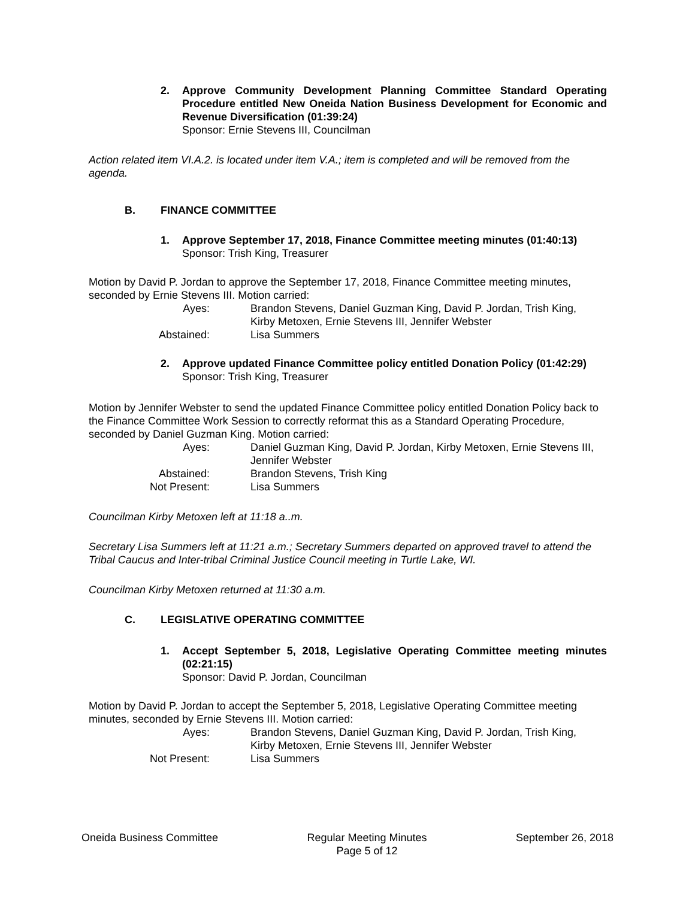2. Approve Community Development Planning Committee Standard Operating Procedure entitled New Oneida Nation Business Development for Economic and Revenue Diversification (01:39:24)
Sponsor: Ernie Stevens III, Councilman
Action related item VI.A.2. is located under item V.A.; item is completed and will be removed from the agenda.
B. FINANCE COMMITTEE
1. Approve September 17, 2018, Finance Committee meeting minutes (01:40:13)
Sponsor: Trish King, Treasurer
Motion by David P. Jordan to approve the September 17, 2018, Finance Committee meeting minutes, seconded by Ernie Stevens III. Motion carried:
Ayes: Brandon Stevens, Daniel Guzman King, David P. Jordan, Trish King, Kirby Metoxen, Ernie Stevens III, Jennifer Webster Abstained: Lisa Summers
2. Approve updated Finance Committee policy entitled Donation Policy (01:42:29)
Sponsor: Trish King, Treasurer
Motion by Jennifer Webster to send the updated Finance Committee policy entitled Donation Policy back to the Finance Committee Work Session to correctly reformat this as a Standard Operating Procedure, seconded by Daniel Guzman King. Motion carried:
Ayes: Daniel Guzman King, David P. Jordan, Kirby Metoxen, Ernie Stevens III, Jennifer Webster Abstained: Brandon Stevens, Trish King Not Present: Lisa Summers
Councilman Kirby Metoxen left at 11:18 a..m.
Secretary Lisa Summers left at 11:21 a.m.; Secretary Summers departed on approved travel to attend the Tribal Caucus and Inter-tribal Criminal Justice Council meeting in Turtle Lake, WI.
Councilman Kirby Metoxen returned at 11:30 a.m.
C. LEGISLATIVE OPERATING COMMITTEE
1. Accept September 5, 2018, Legislative Operating Committee meeting minutes (02:21:15)
Sponsor: David P. Jordan, Councilman
Motion by David P. Jordan to accept the September 5, 2018, Legislative Operating Committee meeting minutes, seconded by Ernie Stevens III. Motion carried:
Ayes: Brandon Stevens, Daniel Guzman King, David P. Jordan, Trish King, Kirby Metoxen, Ernie Stevens III, Jennifer Webster Not Present: Lisa Summers
Oneida Business Committee Regular Meeting Minutes
Page 5 of 12 September 26, 2018